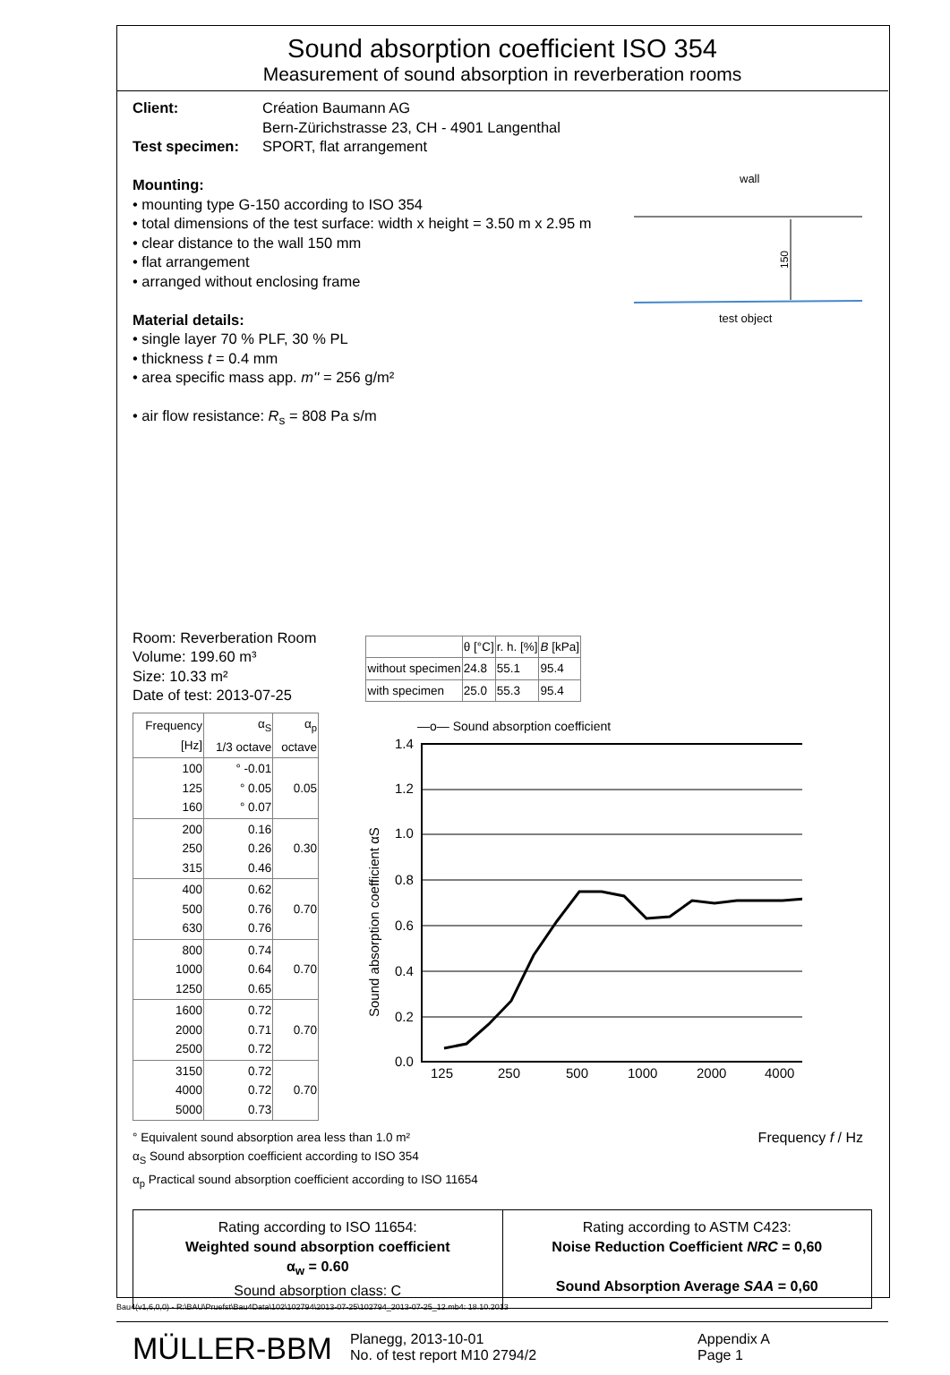Sound absorption coefficient ISO 354
Measurement of sound absorption in reverberation rooms
Client: Création Baumann AG
Bern-Zürichstrasse 23, CH - 4901 Langenthal
Test specimen: SPORT, flat arrangement
Mounting:
• mounting type G-150 according to ISO 354
• total dimensions of the test surface: width x height = 3.50 m x 2.95 m
• clear distance to the wall 150 mm
• flat arrangement
• arranged without enclosing frame
Material details:
• single layer 70 % PLF, 30 % PL
• thickness t = 0.4 mm
• area specific mass app. m'' = 256 g/m²
• air flow resistance: R<sub>s</sub> = 808 Pa s/m
wall
150
test object
Room: Reverberation Room
Volume: 199.60 m³
Size: 10.33 m²
Date of test: 2013-07-25
| | θ [°C] | r. h. [%] | B [kPa] |
| --- | --- | --- | --- |
| without specimen | 24.8 | 55.1 | 95.4 |
| with specimen | 25.0 | 55.3 | 95.4 |
| Frequency [Hz] | α<sub>S</sub> 1/3 octave | α<sub>p</sub> octave |
| --- | --- | --- |
| 100 125 160 | ° -0.01 ° 0.05 ° 0.07 | 0.05 |
| 200 250 315 | 0.16 0.26 0.46 | 0.30 |
| 400 500 630 | 0.62 0.76 0.76 | 0.70 |
| 800 1000 1250 | 0.74 0.64 0.65 | 0.70 |
| 1600 2000 2500 | 0.72 0.71 0.72 | 0.70 |
| 3150 4000 5000 | 0.72 0.72 0.73 | 0.70 |
—o— Sound absorption coefficient
1.4
1.2
1.0
0.8
0.6
0.4
0.2
0.0
Sound absorption coefficient αS
125
250
500
1000
2000
4000
° Equivalent sound absorption area less than 1.0 m² Frequency f / Hz
α<sub>S</sub> Sound absorption coefficient according to ISO 354
α<sub>p</sub> Practical sound absorption coefficient according to ISO 11654
Rating according to ISO 11654:
Weighted sound absorption coefficient
α<sub>w</sub> = 0.60
Sound absorption class: C
Rating according to ASTM C423:
Noise Reduction Coefficient NRC = 0,60
Sound Absorption Average SAA = 0,60
MÜLLER-BBM Planegg, 2013-10-01
No. of test report M10 2794/2 Appendix A
Page 1
Bau4(v1,6,0,0) - R:\BAU\Pruefst\Bau4Data\102\102794\2013-07-25\102794_2013-07-25_12.mb4: 18.10.2013